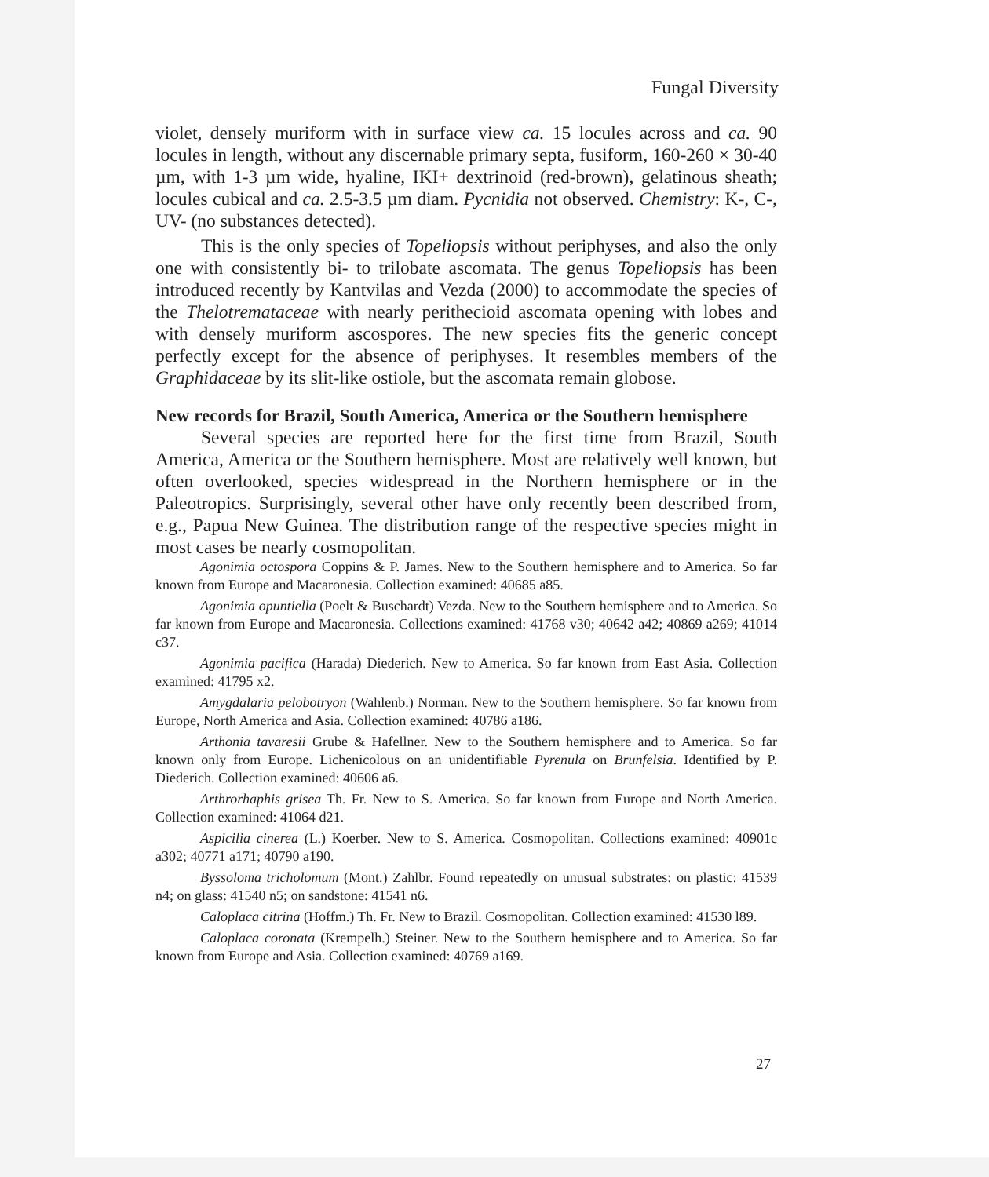Fungal Diversity
violet, densely muriform with in surface view ca. 15 locules across and ca. 90 locules in length, without any discernable primary septa, fusiform, 160-260 × 30-40 µm, with 1-3 µm wide, hyaline, IKI+ dextrinoid (red-brown), gelatinous sheath; locules cubical and ca. 2.5-3.5 µm diam. Pycnidia not observed. Chemistry: K-, C-, UV- (no substances detected).
This is the only species of Topeliopsis without periphyses, and also the only one with consistently bi- to trilobate ascomata. The genus Topeliopsis has been introduced recently by Kantvilas and Vezda (2000) to accommodate the species of the Thelotremataceae with nearly perithecioid ascomata opening with lobes and with densely muriform ascospores. The new species fits the generic concept perfectly except for the absence of periphyses. It resembles members of the Graphidaceae by its slit-like ostiole, but the ascomata remain globose.
New records for Brazil, South America, America or the Southern hemisphere
Several species are reported here for the first time from Brazil, South America, America or the Southern hemisphere. Most are relatively well known, but often overlooked, species widespread in the Northern hemisphere or in the Paleotropics. Surprisingly, several other have only recently been described from, e.g., Papua New Guinea. The distribution range of the respective species might in most cases be nearly cosmopolitan.
Agonimia octospora Coppins & P. James. New to the Southern hemisphere and to America. So far known from Europe and Macaronesia. Collection examined: 40685 a85.
Agonimia opuntiella (Poelt & Buschardt) Vezda. New to the Southern hemisphere and to America. So far known from Europe and Macaronesia. Collections examined: 41768 v30; 40642 a42; 40869 a269; 41014 c37.
Agonimia pacifica (Harada) Diederich. New to America. So far known from East Asia. Collection examined: 41795 x2.
Amygdalaria pelobotryon (Wahlenb.) Norman. New to the Southern hemisphere. So far known from Europe, North America and Asia. Collection examined: 40786 a186.
Arthonia tavaresii Grube & Hafellner. New to the Southern hemisphere and to America. So far known only from Europe. Lichenicolous on an unidentifiable Pyrenula on Brunfelsia. Identified by P. Diederich. Collection examined: 40606 a6.
Arthrorhaphis grisea Th. Fr. New to S. America. So far known from Europe and North America. Collection examined: 41064 d21.
Aspicilia cinerea (L.) Koerber. New to S. America. Cosmopolitan. Collections examined: 40901c a302; 40771 a171; 40790 a190.
Byssoloma tricholomum (Mont.) Zahlbr. Found repeatedly on unusual substrates: on plastic: 41539 n4; on glass: 41540 n5; on sandstone: 41541 n6.
Caloplaca citrina (Hoffm.) Th. Fr. New to Brazil. Cosmopolitan. Collection examined: 41530 l89.
Caloplaca coronata (Krempelh.) Steiner. New to the Southern hemisphere and to America. So far known from Europe and Asia. Collection examined: 40769 a169.
27